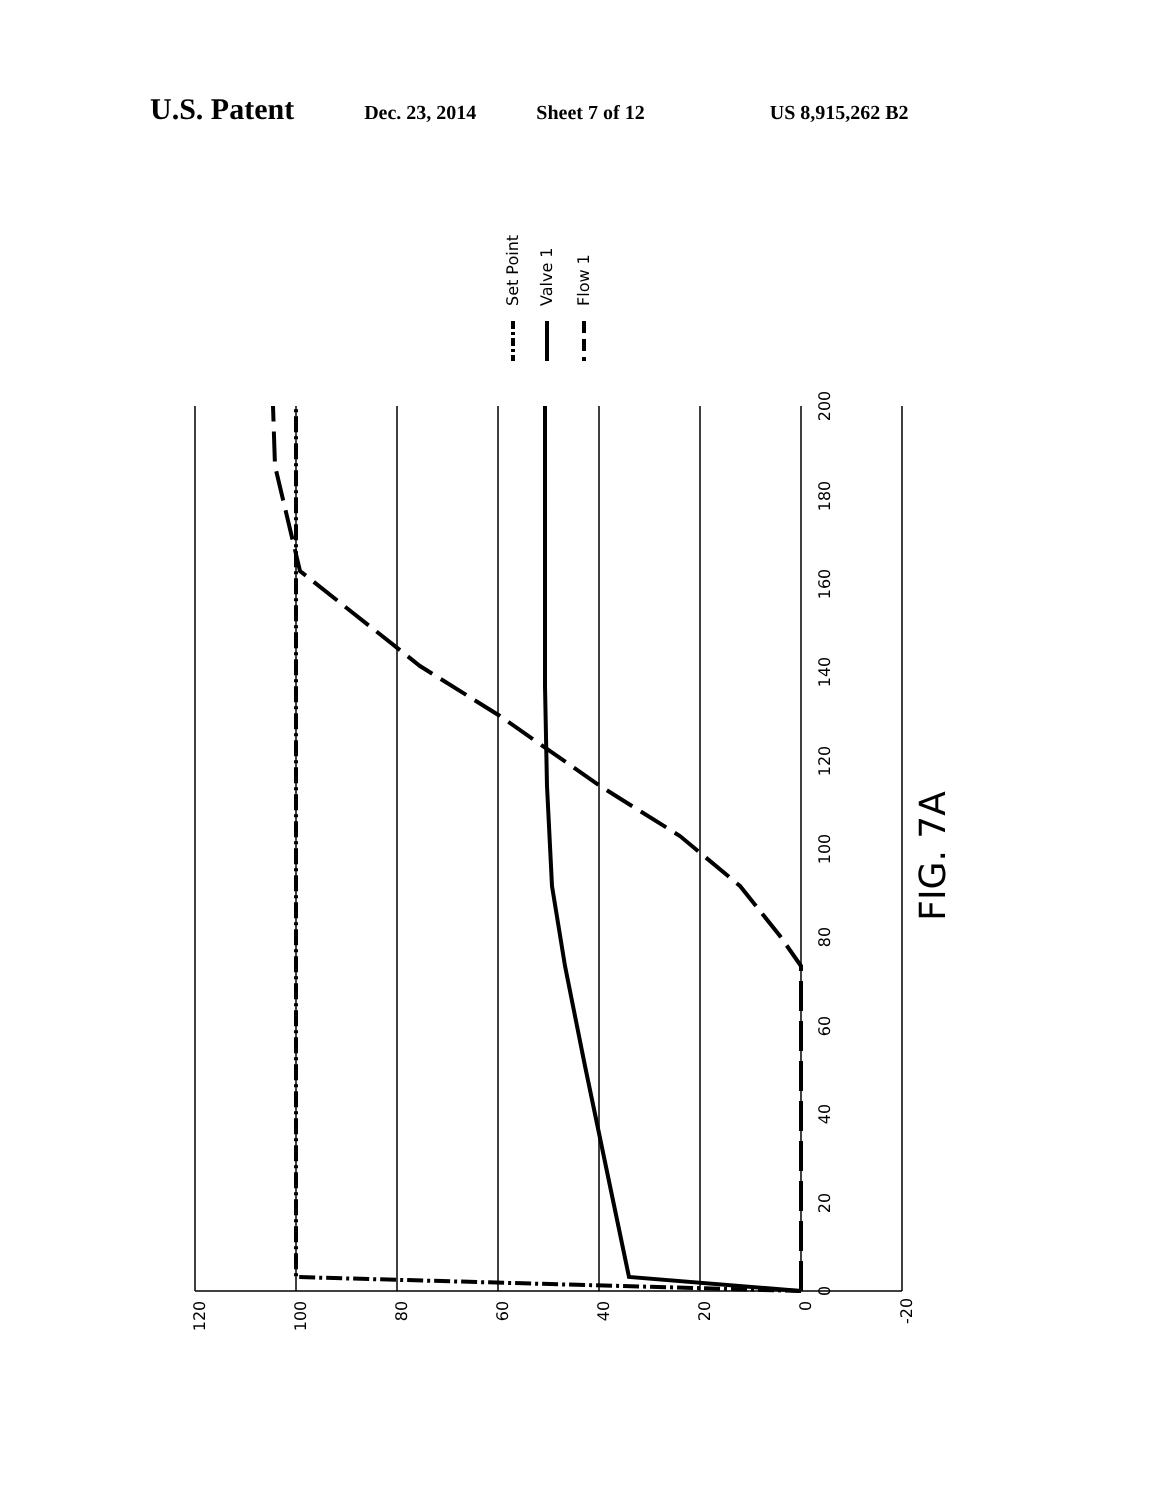U.S. Patent Dec. 23, 2014 Sheet 7 of 12 US 8,915,262 B2
120
100
80
60
40
20
0
-20
0
20
40
60
80
100
120
140
160
180
200
Set Point
Valve 1
Flow 1
FIG. 7A